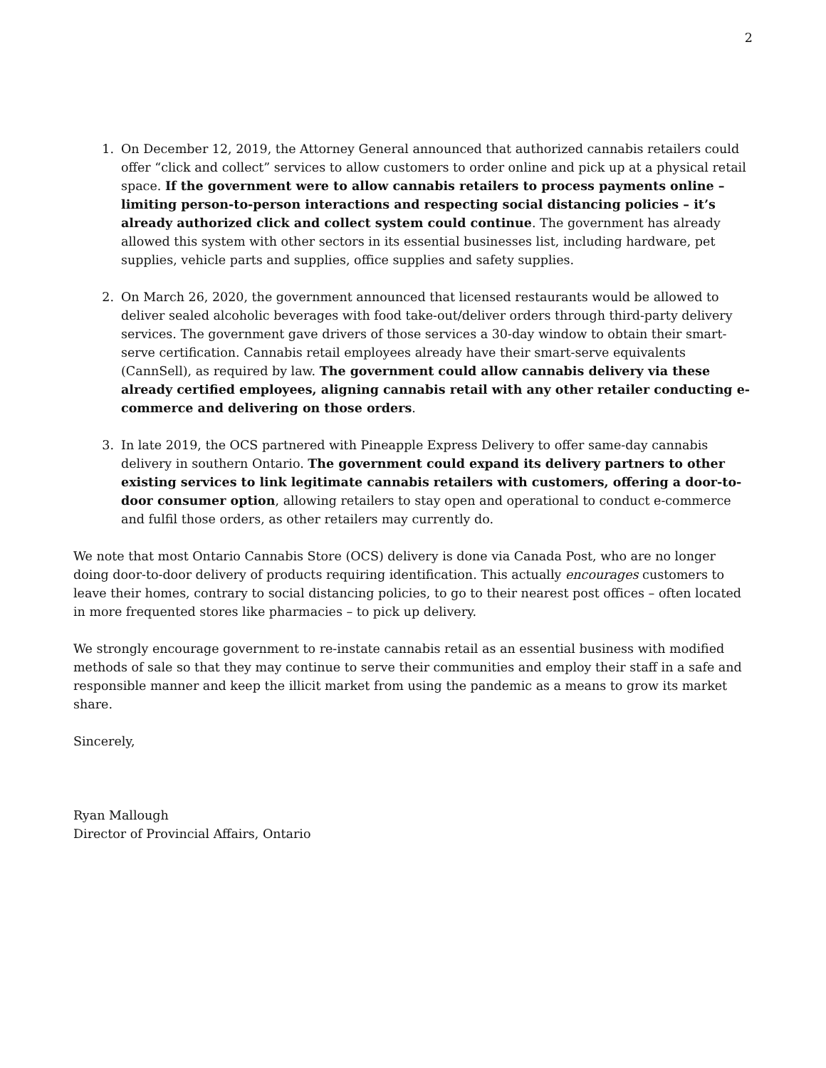2
1. On December 12, 2019, the Attorney General announced that authorized cannabis retailers could offer “click and collect” services to allow customers to order online and pick up at a physical retail space. If the government were to allow cannabis retailers to process payments online – limiting person-to-person interactions and respecting social distancing policies – it’s already authorized click and collect system could continue. The government has already allowed this system with other sectors in its essential businesses list, including hardware, pet supplies, vehicle parts and supplies, office supplies and safety supplies.
2. On March 26, 2020, the government announced that licensed restaurants would be allowed to deliver sealed alcoholic beverages with food take-out/deliver orders through third-party delivery services. The government gave drivers of those services a 30-day window to obtain their smart-serve certification. Cannabis retail employees already have their smart-serve equivalents (CannSell), as required by law. The government could allow cannabis delivery via these already certified employees, aligning cannabis retail with any other retailer conducting e-commerce and delivering on those orders.
3. In late 2019, the OCS partnered with Pineapple Express Delivery to offer same-day cannabis delivery in southern Ontario. The government could expand its delivery partners to other existing services to link legitimate cannabis retailers with customers, offering a door-to-door consumer option, allowing retailers to stay open and operational to conduct e-commerce and fulfil those orders, as other retailers may currently do.
We note that most Ontario Cannabis Store (OCS) delivery is done via Canada Post, who are no longer doing door-to-door delivery of products requiring identification. This actually encourages customers to leave their homes, contrary to social distancing policies, to go to their nearest post offices – often located in more frequented stores like pharmacies – to pick up delivery.
We strongly encourage government to re-instate cannabis retail as an essential business with modified methods of sale so that they may continue to serve their communities and employ their staff in a safe and responsible manner and keep the illicit market from using the pandemic as a means to grow its market share.
Sincerely,
Ryan Mallough
Director of Provincial Affairs, Ontario